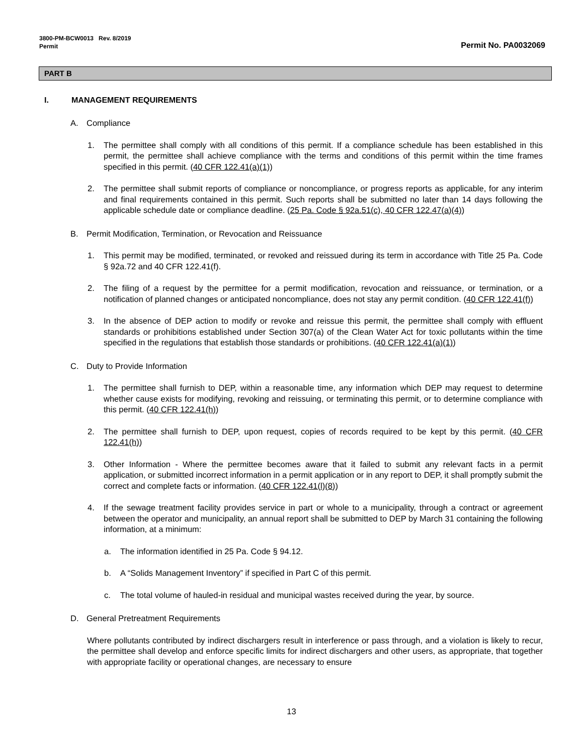3800-PM-BCW0013 Rev. 8/2019
Permit
Permit No. PA0032069
PART B
I. MANAGEMENT REQUIREMENTS
A. Compliance
1. The permittee shall comply with all conditions of this permit. If a compliance schedule has been established in this permit, the permittee shall achieve compliance with the terms and conditions of this permit within the time frames specified in this permit. (40 CFR 122.41(a)(1))
2. The permittee shall submit reports of compliance or noncompliance, or progress reports as applicable, for any interim and final requirements contained in this permit. Such reports shall be submitted no later than 14 days following the applicable schedule date or compliance deadline. (25 Pa. Code § 92a.51(c), 40 CFR 122.47(a)(4))
B. Permit Modification, Termination, or Revocation and Reissuance
1. This permit may be modified, terminated, or revoked and reissued during its term in accordance with Title 25 Pa. Code § 92a.72 and 40 CFR 122.41(f).
2. The filing of a request by the permittee for a permit modification, revocation and reissuance, or termination, or a notification of planned changes or anticipated noncompliance, does not stay any permit condition. (40 CFR 122.41(f))
3. In the absence of DEP action to modify or revoke and reissue this permit, the permittee shall comply with effluent standards or prohibitions established under Section 307(a) of the Clean Water Act for toxic pollutants within the time specified in the regulations that establish those standards or prohibitions. (40 CFR 122.41(a)(1))
C. Duty to Provide Information
1. The permittee shall furnish to DEP, within a reasonable time, any information which DEP may request to determine whether cause exists for modifying, revoking and reissuing, or terminating this permit, or to determine compliance with this permit. (40 CFR 122.41(h))
2. The permittee shall furnish to DEP, upon request, copies of records required to be kept by this permit. (40 CFR 122.41(h))
3. Other Information - Where the permittee becomes aware that it failed to submit any relevant facts in a permit application, or submitted incorrect information in a permit application or in any report to DEP, it shall promptly submit the correct and complete facts or information. (40 CFR 122.41(l)(8))
4. If the sewage treatment facility provides service in part or whole to a municipality, through a contract or agreement between the operator and municipality, an annual report shall be submitted to DEP by March 31 containing the following information, at a minimum:
a. The information identified in 25 Pa. Code § 94.12.
b. A “Solids Management Inventory” if specified in Part C of this permit.
c. The total volume of hauled-in residual and municipal wastes received during the year, by source.
D. General Pretreatment Requirements
Where pollutants contributed by indirect dischargers result in interference or pass through, and a violation is likely to recur, the permittee shall develop and enforce specific limits for indirect dischargers and other users, as appropriate, that together with appropriate facility or operational changes, are necessary to ensure
13